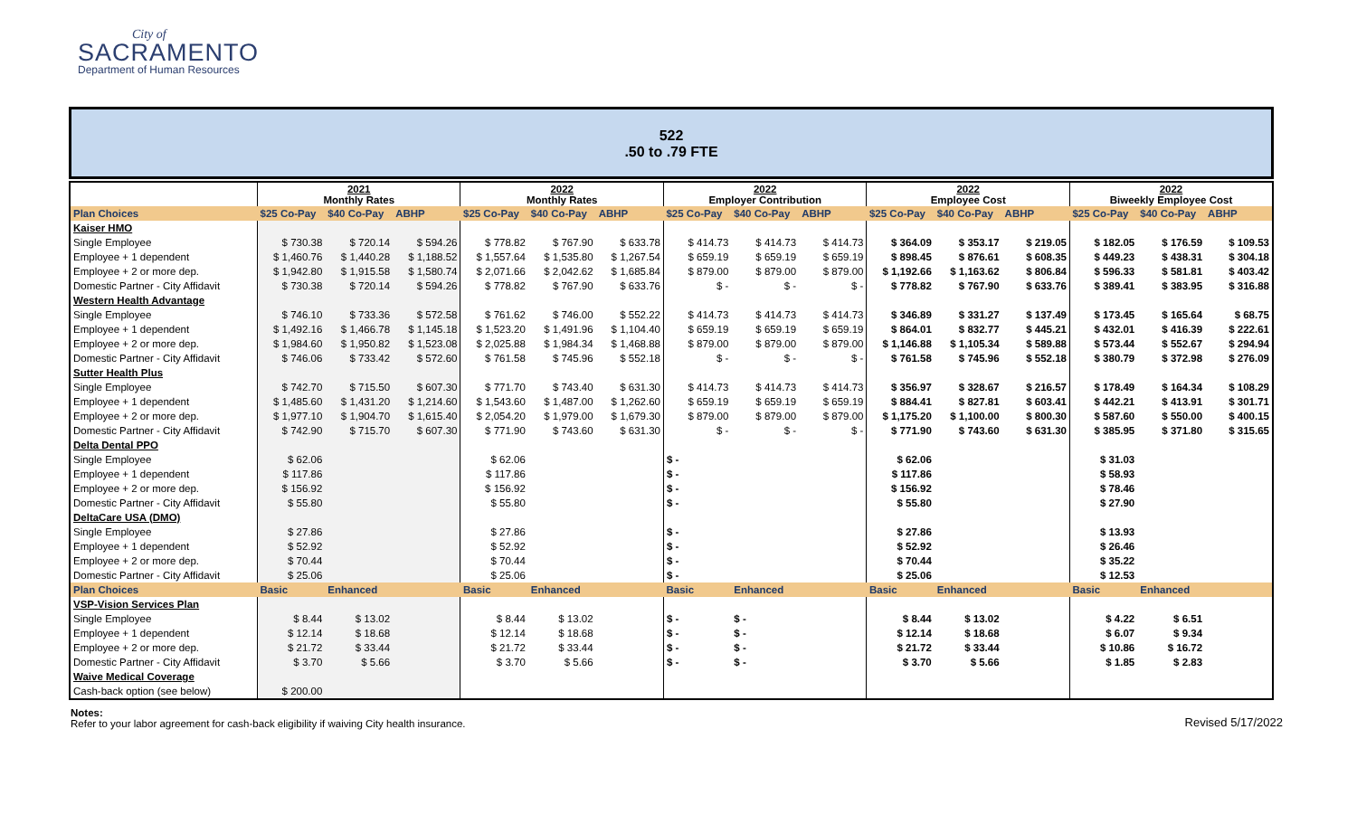City of
SACRAMENTO
Department of Human Resources
522
.50 to .79 FTE
| | 2021 Monthly Rates | | | 2022 Monthly Rates | | | 2022 Employer Contribution | | | 2022 Employee Cost | | | 2022 Biweekly Employee Cost | | |
| Plan Choices | $25 Co-Pay | $40 Co-Pay | ABHP | $25 Co-Pay | $40 Co-Pay | ABHP | $25 Co-Pay | $40 Co-Pay | ABHP | $25 Co-Pay | $40 Co-Pay | ABHP | $25 Co-Pay | $40 Co-Pay | ABHP |
| Kaiser HMO | | | | | | | | | | | | | | | |
| Single Employee | $ 730.38 | $ 720.14 | $ 594.26 | $ 778.82 | $ 767.90 | $ 633.78 | $ 414.73 | $ 414.73 | $ 414.73 | $ 364.09 | $ 353.17 | $ 219.05 | $ 182.05 | $ 176.59 | $ 109.53 |
| Employee + 1 dependent | $ 1,460.76 | $ 1,440.28 | $ 1,188.52 | $ 1,557.64 | $ 1,535.80 | $ 1,267.54 | $ 659.19 | $ 659.19 | $ 659.19 | $ 898.45 | $ 876.61 | $ 608.35 | $ 449.23 | $ 438.31 | $ 304.18 |
| Employee + 2 or more dep. | $ 1,942.80 | $ 1,915.58 | $ 1,580.74 | $ 2,071.66 | $ 2,042.62 | $ 1,685.84 | $ 879.00 | $ 879.00 | $ 879.00 | $ 1,192.66 | $ 1,163.62 | $ 806.84 | $ 596.33 | $ 581.81 | $ 403.42 |
| Domestic Partner - City Affidavit | $ 730.38 | $ 720.14 | $ 594.26 | $ 778.82 | $ 767.90 | $ 633.76 | $ - | $ - | $ - | $ 778.82 | $ 767.90 | $ 633.76 | $ 389.41 | $ 383.95 | $ 316.88 |
| Western Health Advantage | | | | | | | | | | | | | | | |
| Single Employee | $ 746.10 | $ 733.36 | $ 572.58 | $ 761.62 | $ 746.00 | $ 552.22 | $ 414.73 | $ 414.73 | $ 414.73 | $ 346.89 | $ 331.27 | $ 137.49 | $ 173.45 | $ 165.64 | $ 68.75 |
| Employee + 1 dependent | $ 1,492.16 | $ 1,466.78 | $ 1,145.18 | $ 1,523.20 | $ 1,491.96 | $ 1,104.40 | $ 659.19 | $ 659.19 | $ 659.19 | $ 864.01 | $ 832.77 | $ 445.21 | $ 432.01 | $ 416.39 | $ 222.61 |
| Employee + 2 or more dep. | $ 1,984.60 | $ 1,950.82 | $ 1,523.08 | $ 2,025.88 | $ 1,984.34 | $ 1,468.88 | $ 879.00 | $ 879.00 | $ 879.00 | $ 1,146.88 | $ 1,105.34 | $ 589.88 | $ 573.44 | $ 552.67 | $ 294.94 |
| Domestic Partner - City Affidavit | $ 746.06 | $ 733.42 | $ 572.60 | $ 761.58 | $ 745.96 | $ 552.18 | $ - | $ - | $ - | $ 761.58 | $ 745.96 | $ 552.18 | $ 380.79 | $ 372.98 | $ 276.09 |
| Sutter Health Plus | | | | | | | | | | | | | | | |
| Single Employee | $ 742.70 | $ 715.50 | $ 607.30 | $ 771.70 | $ 743.40 | $ 631.30 | $ 414.73 | $ 414.73 | $ 414.73 | $ 356.97 | $ 328.67 | $ 216.57 | $ 178.49 | $ 164.34 | $ 108.29 |
| Employee + 1 dependent | $ 1,485.60 | $ 1,431.20 | $ 1,214.60 | $ 1,543.60 | $ 1,487.00 | $ 1,262.60 | $ 659.19 | $ 659.19 | $ 659.19 | $ 884.41 | $ 827.81 | $ 603.41 | $ 442.21 | $ 413.91 | $ 301.71 |
| Employee + 2 or more dep. | $ 1,977.10 | $ 1,904.70 | $ 1,615.40 | $ 2,054.20 | $ 1,979.00 | $ 1,679.30 | $ 879.00 | $ 879.00 | $ 879.00 | $ 1,175.20 | $ 1,100.00 | $ 800.30 | $ 587.60 | $ 550.00 | $ 400.15 |
| Domestic Partner - City Affidavit | $ 742.90 | $ 715.70 | $ 607.30 | $ 771.90 | $ 743.60 | $ 631.30 | $ - | $ - | $ - | $ 771.90 | $ 743.60 | $ 631.30 | $ 385.95 | $ 371.80 | $ 315.65 |
| Delta Dental PPO | | | | | | | | | | | | | | | |
| Single Employee | $ 62.06 | | | $ 62.06 | | | $ - | | | $ 62.06 | | | $ 31.03 | | |
| Employee + 1 dependent | $ 117.86 | | | $ 117.86 | | | $ - | | | $ 117.86 | | | $ 58.93 | | |
| Employee + 2 or more dep. | $ 156.92 | | | $ 156.92 | | | $ - | | | $ 156.92 | | | $ 78.46 | | |
| Domestic Partner - City Affidavit | $ 55.80 | | | $ 55.80 | | | $ - | | | $ 55.80 | | | $ 27.90 | | |
| DeltaCare USA (DMO) | | | | | | | | | | | | | | | |
| Single Employee | $ 27.86 | | | $ 27.86 | | | $ - | | | $ 27.86 | | | $ 13.93 | | |
| Employee + 1 dependent | $ 52.92 | | | $ 52.92 | | | $ - | | | $ 52.92 | | | $ 26.46 | | |
| Employee + 2 or more dep. | $ 70.44 | | | $ 70.44 | | | $ - | | | $ 70.44 | | | $ 35.22 | | |
| Domestic Partner - City Affidavit | $ 25.06 | | | $ 25.06 | | | $ - | | | $ 25.06 | | | $ 12.53 | | |
| Plan Choices | Basic | Enhanced | | Basic | Enhanced | | Basic | Enhanced | | Basic | Enhanced | | Basic | Enhanced | |
| VSP-Vision Services Plan | | | | | | | | | | | | | | | |
| Single Employee | $ 8.44 | $ 13.02 | | $ 8.44 | $ 13.02 | | $ - | $ - | | $ 8.44 | $ 13.02 | | $ 4.22 | $ 6.51 | |
| Employee + 1 dependent | $ 12.14 | $ 18.68 | | $ 12.14 | $ 18.68 | | $ - | $ - | | $ 12.14 | $ 18.68 | | $ 6.07 | $ 9.34 | |
| Employee + 2 or more dep. | $ 21.72 | $ 33.44 | | $ 21.72 | $ 33.44 | | $ - | $ - | | $ 21.72 | $ 33.44 | | $ 10.86 | $ 16.72 | |
| Domestic Partner - City Affidavit | $ 3.70 | $ 5.66 | | $ 3.70 | $ 5.66 | | $ - | $ - | | $ 3.70 | $ 5.66 | | $ 1.85 | $ 2.83 | |
| Waive Medical Coverage | | | | | | | | | | | | | | | |
| Cash-back option (see below) | $ 200.00 | | | | | | | | | | | | | | |
Notes:
Refer to your labor agreement for cash-back eligibility if waiving City health insurance.
Revised 5/17/2022